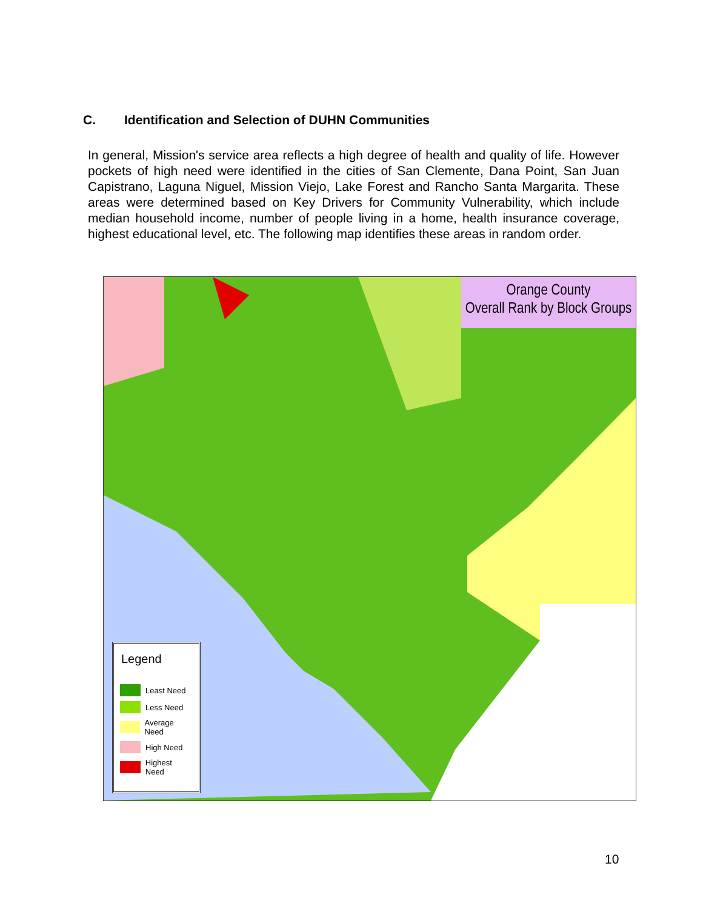C. Identification and Selection of DUHN Communities
In general, Mission's service area reflects a high degree of health and quality of life. However pockets of high need were identified in the cities of San Clemente, Dana Point, San Juan Capistrano, Laguna Niguel, Mission Viejo, Lake Forest and Rancho Santa Margarita. These areas were determined based on Key Drivers for Community Vulnerability, which include median household income, number of people living in a home, health insurance coverage, highest educational level, etc. The following map identifies these areas in random order.
Orange County
Overall Rank by Block Groups
Legend
Least Need
Less Need
Average Need
High Need
Highest Need
10